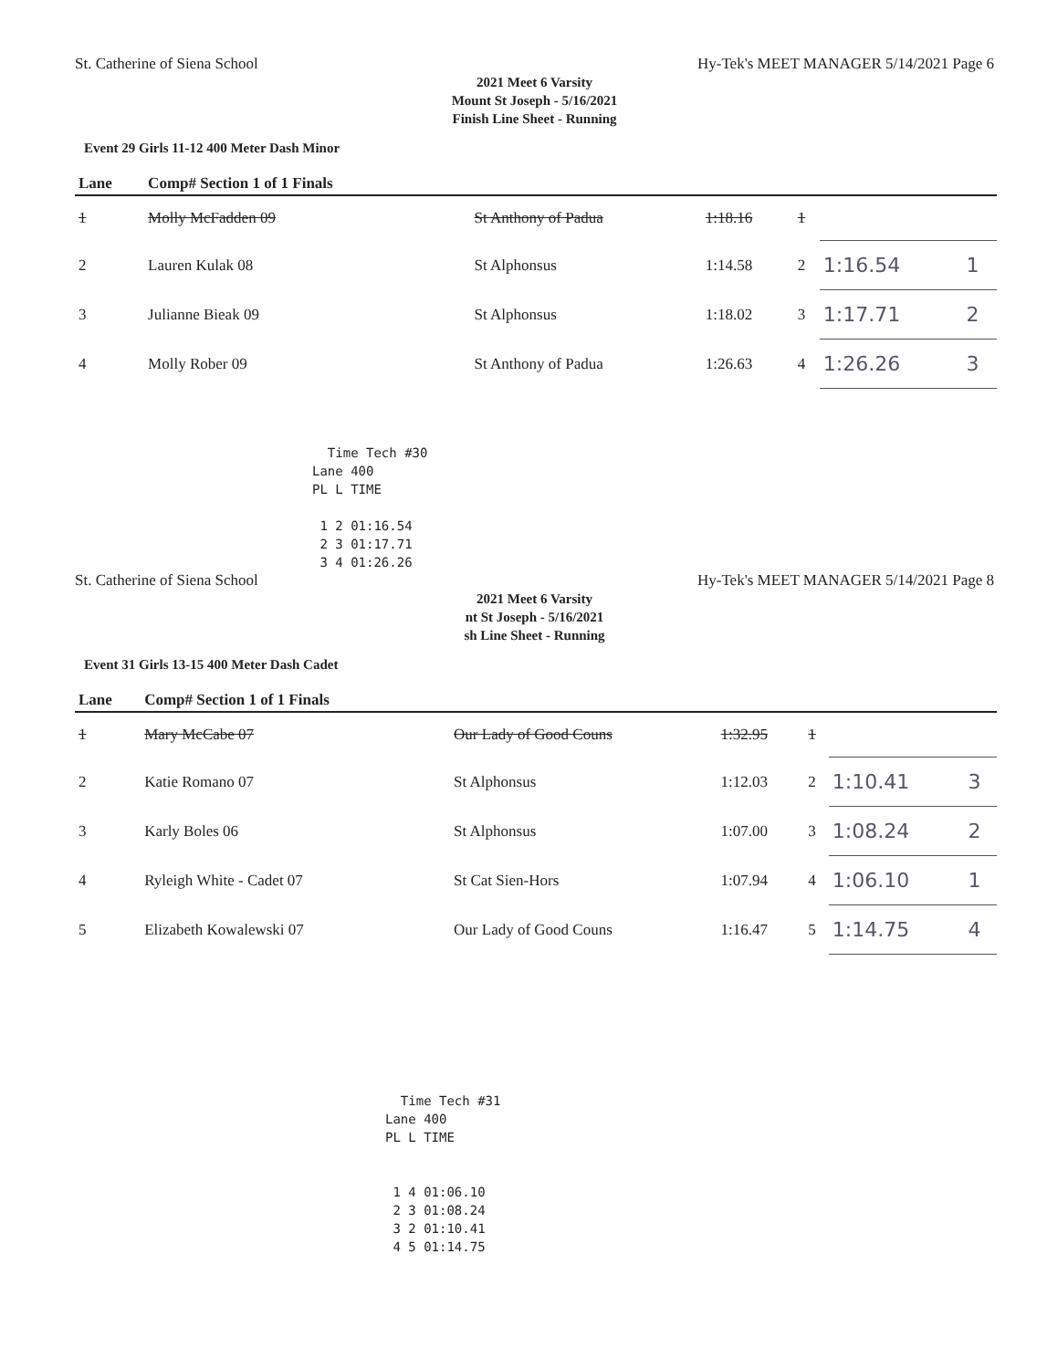St. Catherine of Siena School Hy-Tek's MEET MANAGER 5/14/2021 Page 6
2021 Meet 6 Varsity
Mount St Joseph - 5/16/2021
Finish Line Sheet - Running
Event 29 Girls 11-12 400 Meter Dash Minor
| Lane | Comp# Section 1 of 1 Finals | | | | | |
| --- | --- | --- | --- | --- | --- | --- |
| 1 | Molly McFadden 09 | St Anthony of Padua | 1:18.16 | 1 | | |
| 2 | Lauren Kulak 08 | St Alphonsus | 1:14.58 | 2 | 1:16.54 | 1 |
| 3 | Julianne Bieak 09 | St Alphonsus | 1:18.02 | 3 | 1:17.71 | 2 |
| 4 | Molly Rober 09 | St Anthony of Padua | 1:26.63 | 4 | 1:26.26 | 3 |
Time Tech #30 Lane 400 PL L TIME 1 2 01:16.54 2 3 01:17.71 3 4 01:26.26
St. Catherine of Siena School Hy-Tek's MEET MANAGER 5/14/2021 Page 8
2021 Meet 6 Varsity
nt St Joseph - 5/16/2021
sh Line Sheet - Running
Event 31 Girls 13-15 400 Meter Dash Cadet
| Lane | Comp# Section 1 of 1 Finals | | | | | |
| --- | --- | --- | --- | --- | --- | --- |
| 1 | Mary McCabe 07 | Our Lady of Good Couns | 1:32.95 | 1 | | |
| 2 | Katie Romano 07 | St Alphonsus | 1:12.03 | 2 | 1:10.41 | 3 |
| 3 | Karly Boles 06 | St Alphonsus | 1:07.00 | 3 | 1:08.24 | 2 |
| 4 | Ryleigh White - Cadet 07 | St Cat Sien-Hors | 1:07.94 | 4 | 1:06.10 | 1 |
| 5 | Elizabeth Kowalewski 07 | Our Lady of Good Couns | 1:16.47 | 5 | 1:14.75 | 4 |
Time Tech #31 Lane 400 PL L TIME 1 4 01:06.10 2 3 01:08.24 3 2 01:10.41 4 5 01:14.75